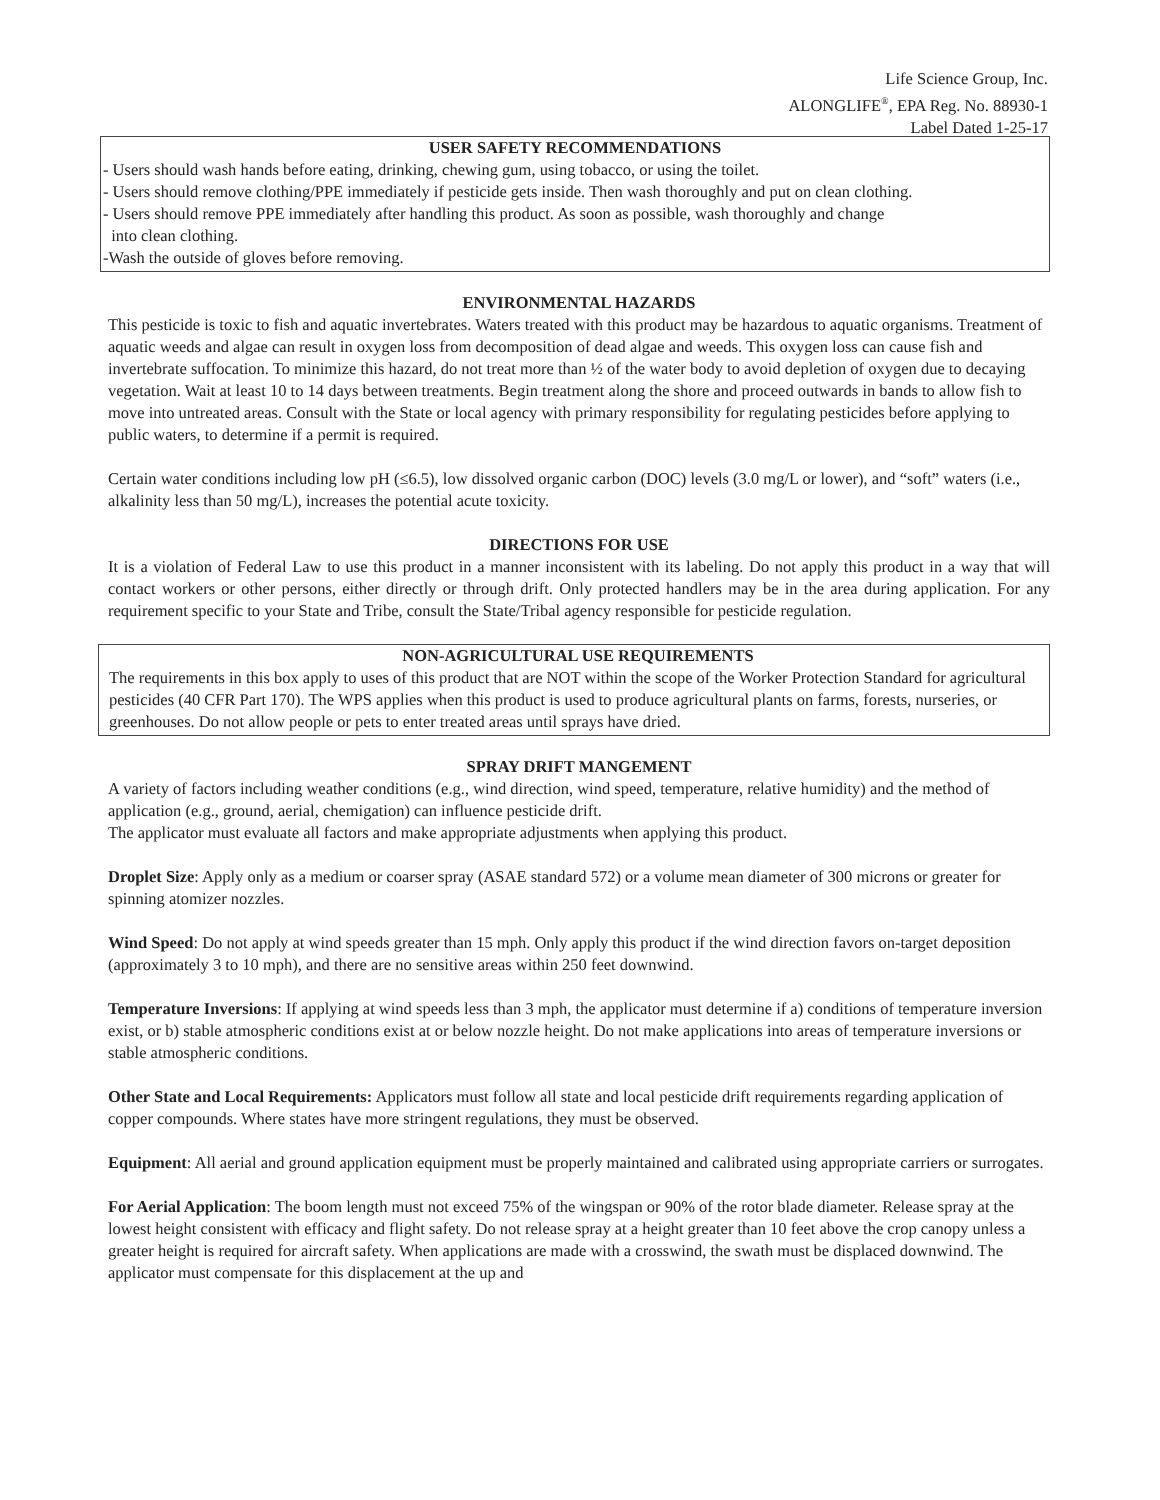Life Science Group, Inc.
ALONGLIFE<sup>®</sup>, EPA Reg. No. 88930-1
Label Dated 1-25-17
USER SAFETY RECOMMENDATIONS
- Users should wash hands before eating, drinking, chewing gum, using tobacco, or using the toilet.
- Users should remove clothing/PPE immediately if pesticide gets inside. Then wash thoroughly and put on clean clothing.
- Users should remove PPE immediately after handling this product. As soon as possible, wash thoroughly and change
into clean clothing.
-Wash the outside of gloves before removing.
ENVIRONMENTAL HAZARDS
This pesticide is toxic to fish and aquatic invertebrates. Waters treated with this product may be hazardous to aquatic organisms. Treatment of aquatic weeds and algae can result in oxygen loss from decomposition of dead algae and weeds. This oxygen loss can cause fish and invertebrate suffocation. To minimize this hazard, do not treat more than ½ of the water body to avoid depletion of oxygen due to decaying vegetation. Wait at least 10 to 14 days between treatments. Begin treatment along the shore and proceed outwards in bands to allow fish to move into untreated areas. Consult with the State or local agency with primary responsibility for regulating pesticides before applying to public waters, to determine if a permit is required.
Certain water conditions including low pH (≤6.5), low dissolved organic carbon (DOC) levels (3.0 mg/L or lower), and “soft” waters (i.e., alkalinity less than 50 mg/L), increases the potential acute toxicity.
DIRECTIONS FOR USE
It is a violation of Federal Law to use this product in a manner inconsistent with its labeling. Do not apply this product in a way that will contact workers or other persons, either directly or through drift. Only protected handlers may be in the area during application. For any requirement specific to your State and Tribe, consult the State/Tribal agency responsible for pesticide regulation.
NON-AGRICULTURAL USE REQUIREMENTS
The requirements in this box apply to uses of this product that are NOT within the scope of the Worker Protection Standard for agricultural pesticides (40 CFR Part 170). The WPS applies when this product is used to produce agricultural plants on farms, forests, nurseries, or greenhouses. Do not allow people or pets to enter treated areas until sprays have dried.
SPRAY DRIFT MANGEMENT
A variety of factors including weather conditions (e.g., wind direction, wind speed, temperature, relative humidity) and the method of application (e.g., ground, aerial, chemigation) can influence pesticide drift.
The applicator must evaluate all factors and make appropriate adjustments when applying this product.
Droplet Size: Apply only as a medium or coarser spray (ASAE standard 572) or a volume mean diameter of 300 microns or greater for spinning atomizer nozzles.
Wind Speed: Do not apply at wind speeds greater than 15 mph. Only apply this product if the wind direction favors on-target deposition (approximately 3 to 10 mph), and there are no sensitive areas within 250 feet downwind.
Temperature Inversions: If applying at wind speeds less than 3 mph, the applicator must determine if a) conditions of temperature inversion exist, or b) stable atmospheric conditions exist at or below nozzle height. Do not make applications into areas of temperature inversions or stable atmospheric conditions.
Other State and Local Requirements: Applicators must follow all state and local pesticide drift requirements regarding application of copper compounds. Where states have more stringent regulations, they must be observed.
Equipment: All aerial and ground application equipment must be properly maintained and calibrated using appropriate carriers or surrogates.
For Aerial Application: The boom length must not exceed 75% of the wingspan or 90% of the rotor blade diameter. Release spray at the lowest height consistent with efficacy and flight safety. Do not release spray at a height greater than 10 feet above the crop canopy unless a greater height is required for aircraft safety. When applications are made with a crosswind, the swath must be displaced downwind. The applicator must compensate for this displacement at the up and